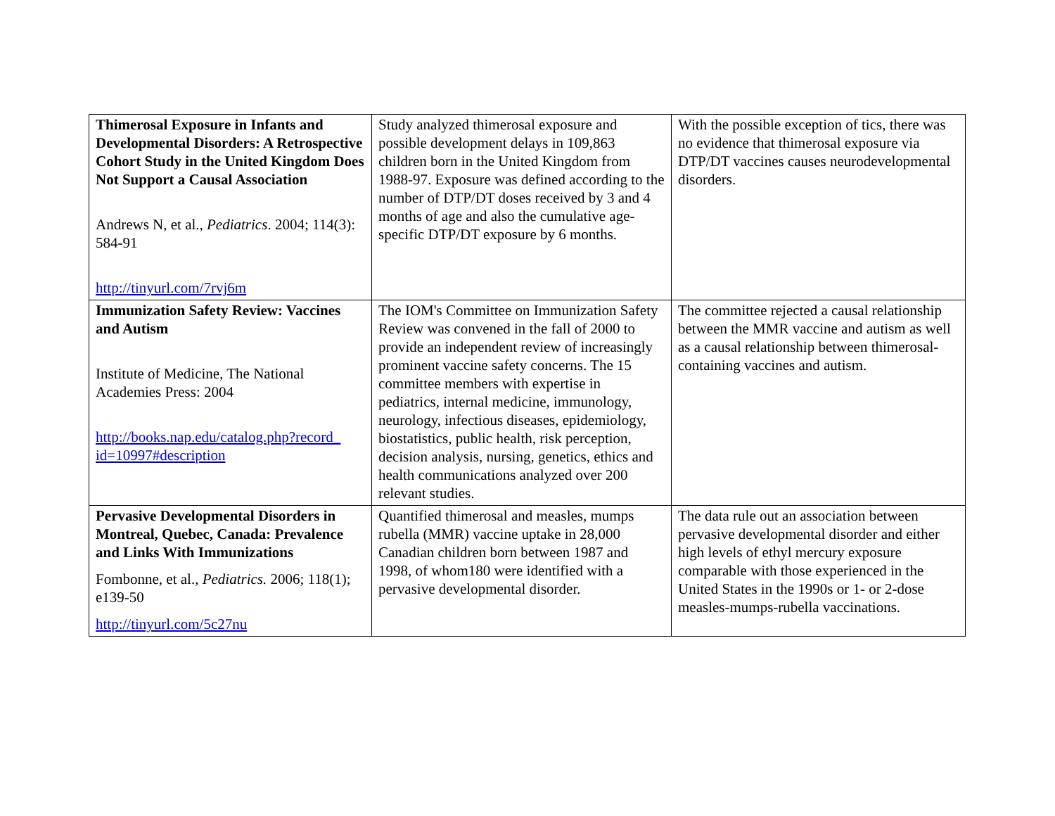| Thimerosal Exposure in Infants and Developmental Disorders: A Retrospective Cohort Study in the United Kingdom Does Not Support a Causal Association Andrews N, et al., Pediatrics . 2004; 114(3): 584-91 http://tinyurl.com/7rvj6m | Study analyzed thimerosal exposure and possible development delays in 109,863 children born in the United Kingdom from 1988-97. Exposure was defined according to the number of DTP/DT doses received by 3 and 4 months of age and also the cumulative age-specific DTP/DT exposure by 6 months. | With the possible exception of tics, there was no evidence that thimerosal exposure via DTP/DT vaccines causes neurodevelopmental disorders. |
| Immunization Safety Review: Vaccines and Autism Institute of Medicine, The National Academies Press: 2004 http://books.nap.edu/catalog.php?record_ id=10997#description | The IOM's Committee on Immunization Safety Review was convened in the fall of 2000 to provide an independent review of increasingly prominent vaccine safety concerns. The 15 committee members with expertise in pediatrics, internal medicine, immunology, neurology, infectious diseases, epidemiology, biostatistics, public health, risk perception, decision analysis, nursing, genetics, ethics and health communications analyzed over 200 relevant studies. | The committee rejected a causal relationship between the MMR vaccine and autism as well as a causal relationship between thimerosal-containing vaccines and autism. |
| Pervasive Developmental Disorders in Montreal, Quebec, Canada: Prevalence and Links With Immunizations Fombonne, et al., Pediatrics. 2006; 118(1); e139-50 http://tinyurl.com/5c27nu | Quantified thimerosal and measles, mumps rubella (MMR) vaccine uptake in 28,000 Canadian children born between 1987 and 1998, of whom180 were identified with a pervasive developmental disorder. | The data rule out an association between pervasive developmental disorder and either high levels of ethyl mercury exposure comparable with those experienced in the United States in the 1990s or 1- or 2-dose measles-mumps-rubella vaccinations. |